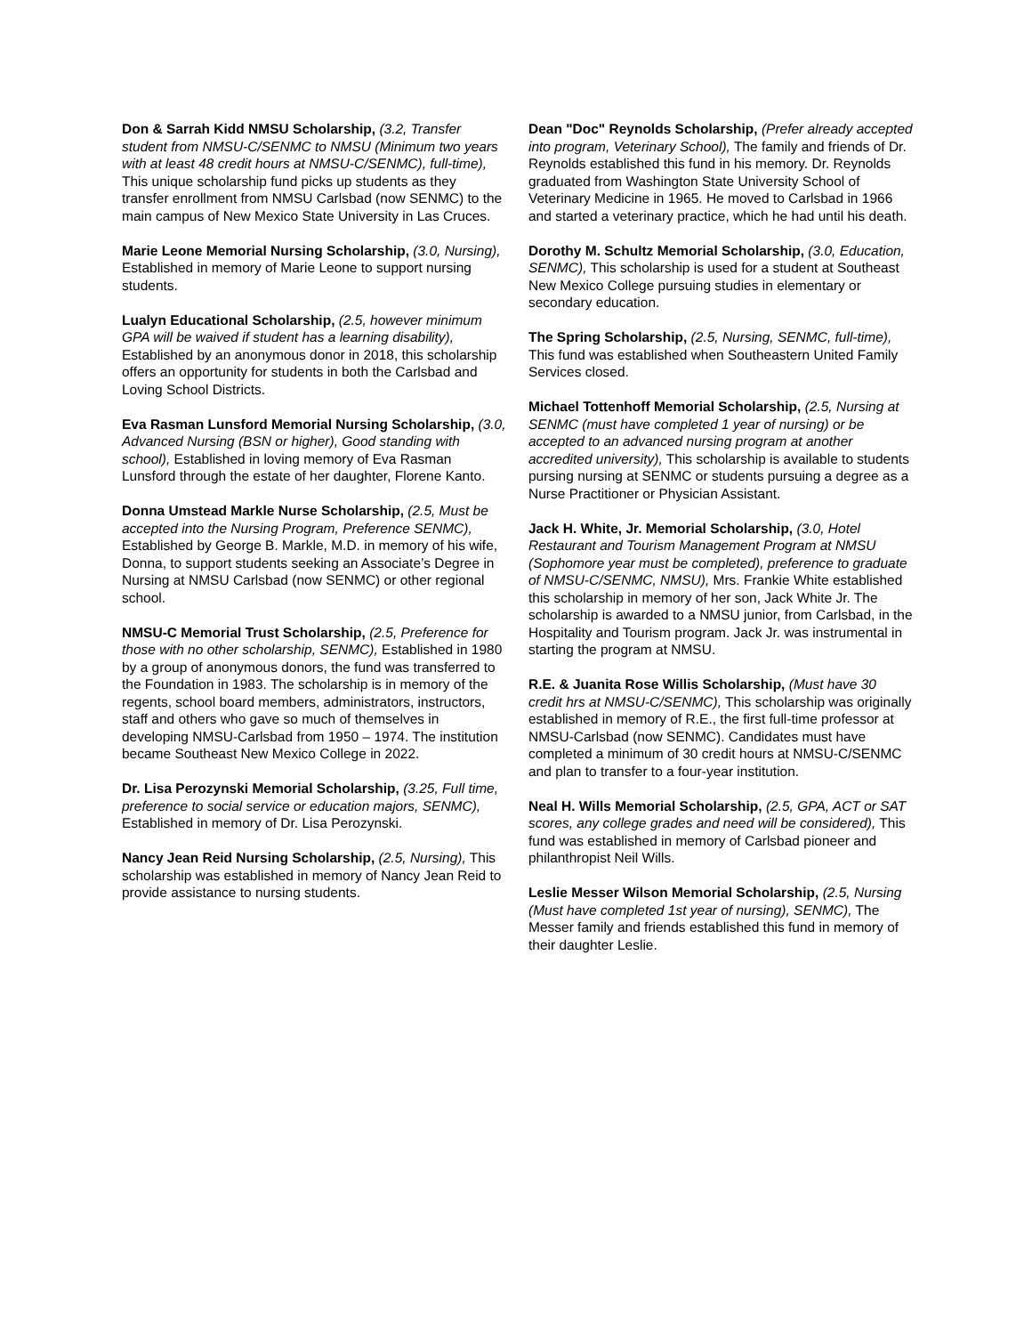Don & Sarrah Kidd NMSU Scholarship, (3.2, Transfer student from NMSU-C/SENMC to NMSU (Minimum two years with at least 48 credit hours at NMSU-C/SENMC), full-time), This unique scholarship fund picks up students as they transfer enrollment from NMSU Carlsbad (now SENMC) to the main campus of New Mexico State University in Las Cruces.
Marie Leone Memorial Nursing Scholarship, (3.0, Nursing), Established in memory of Marie Leone to support nursing students.
Lualyn Educational Scholarship, (2.5, however minimum GPA will be waived if student has a learning disability), Established by an anonymous donor in 2018, this scholarship offers an opportunity for students in both the Carlsbad and Loving School Districts.
Eva Rasman Lunsford Memorial Nursing Scholarship, (3.0, Advanced Nursing (BSN or higher), Good standing with school), Established in loving memory of Eva Rasman Lunsford through the estate of her daughter, Florene Kanto.
Donna Umstead Markle Nurse Scholarship, (2.5, Must be accepted into the Nursing Program, Preference SENMC), Established by George B. Markle, M.D. in memory of his wife, Donna, to support students seeking an Associate’s Degree in Nursing at NMSU Carlsbad (now SENMC) or other regional school.
NMSU-C Memorial Trust Scholarship, (2.5, Preference for those with no other scholarship, SENMC), Established in 1980 by a group of anonymous donors, the fund was transferred to the Foundation in 1983. The scholarship is in memory of the regents, school board members, administrators, instructors, staff and others who gave so much of themselves in developing NMSU-Carlsbad from 1950 – 1974. The institution became Southeast New Mexico College in 2022.
Dr. Lisa Perozynski Memorial Scholarship, (3.25, Full time, preference to social service or education majors, SENMC), Established in memory of Dr. Lisa Perozynski.
Nancy Jean Reid Nursing Scholarship, (2.5, Nursing), This scholarship was established in memory of Nancy Jean Reid to provide assistance to nursing students.
Dean "Doc" Reynolds Scholarship, (Prefer already accepted into program, Veterinary School), The family and friends of Dr. Reynolds established this fund in his memory. Dr. Reynolds graduated from Washington State University School of Veterinary Medicine in 1965. He moved to Carlsbad in 1966 and started a veterinary practice, which he had until his death.
Dorothy M. Schultz Memorial Scholarship, (3.0, Education, SENMC), This scholarship is used for a student at Southeast New Mexico College pursuing studies in elementary or secondary education.
The Spring Scholarship, (2.5, Nursing, SENMC, full-time), This fund was established when Southeastern United Family Services closed.
Michael Tottenhoff Memorial Scholarship, (2.5, Nursing at SENMC (must have completed 1 year of nursing) or be accepted to an advanced nursing program at another accredited university), This scholarship is available to students pursing nursing at SENMC or students pursuing a degree as a Nurse Practitioner or Physician Assistant.
Jack H. White, Jr. Memorial Scholarship, (3.0, Hotel Restaurant and Tourism Management Program at NMSU (Sophomore year must be completed), preference to graduate of NMSU-C/SENMC, NMSU), Mrs. Frankie White established this scholarship in memory of her son, Jack White Jr. The scholarship is awarded to a NMSU junior, from Carlsbad, in the Hospitality and Tourism program. Jack Jr. was instrumental in starting the program at NMSU.
R.E. & Juanita Rose Willis Scholarship, (Must have 30 credit hrs at NMSU-C/SENMC), This scholarship was originally established in memory of R.E., the first full-time professor at NMSU-Carlsbad (now SENMC). Candidates must have completed a minimum of 30 credit hours at NMSU-C/SENMC and plan to transfer to a four-year institution.
Neal H. Wills Memorial Scholarship, (2.5, GPA, ACT or SAT scores, any college grades and need will be considered), This fund was established in memory of Carlsbad pioneer and philanthropist Neil Wills.
Leslie Messer Wilson Memorial Scholarship, (2.5, Nursing (Must have completed 1st year of nursing), SENMC), The Messer family and friends established this fund in memory of their daughter Leslie.